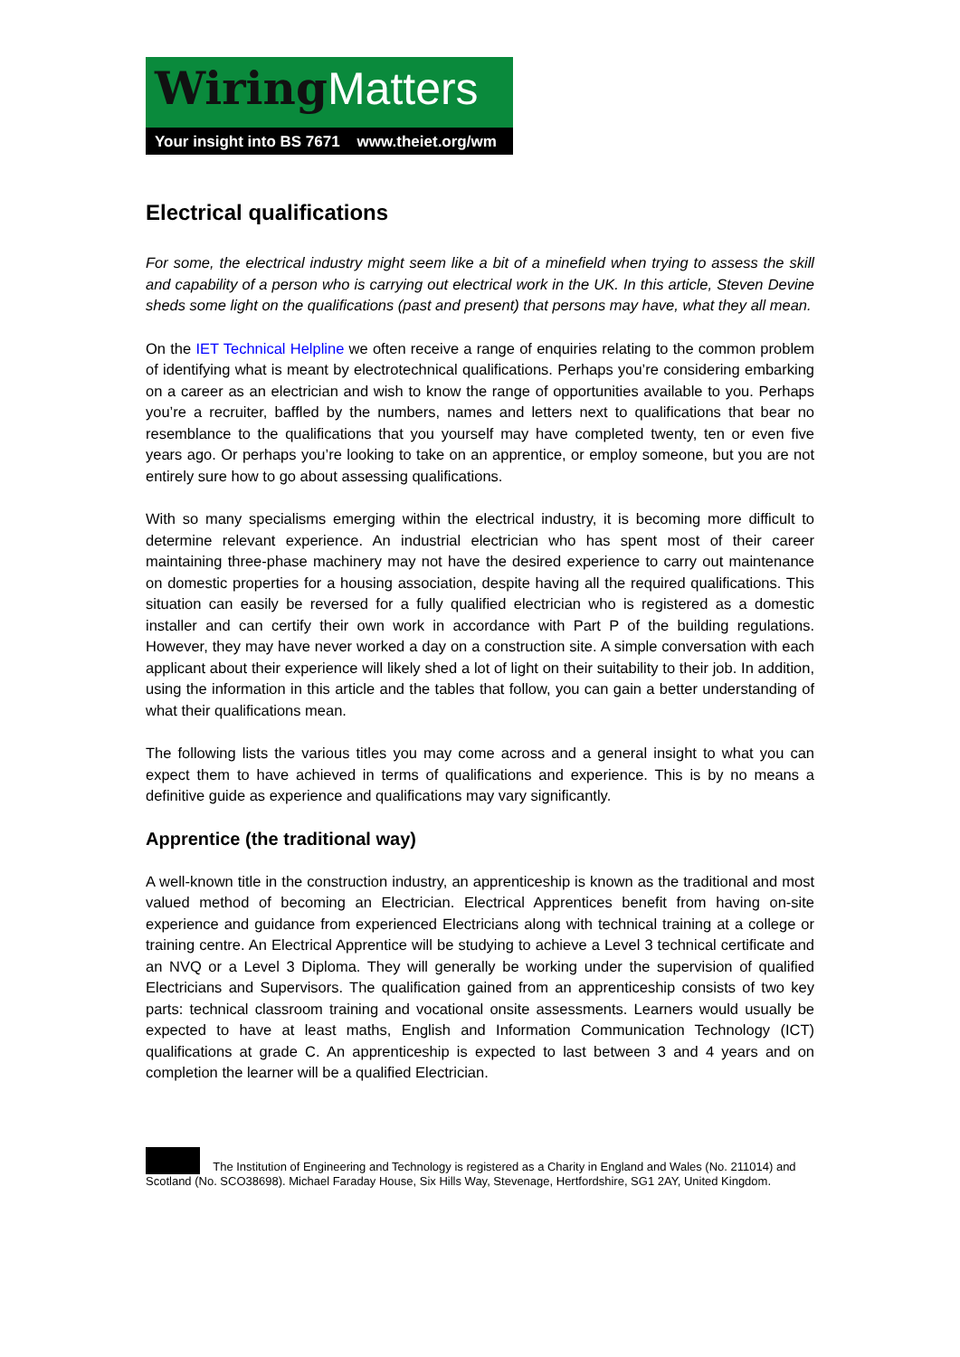Wiring Matters
Your insight into BS 7671 www.theiet.org/wm
Electrical qualifications
For some, the electrical industry might seem like a bit of a minefield when trying to assess the skill and capability of a person who is carrying out electrical work in the UK. In this article, Steven Devine sheds some light on the qualifications (past and present) that persons may have, what they all mean.
On the IET Technical Helpline we often receive a range of enquiries relating to the common problem of identifying what is meant by electrotechnical qualifications. Perhaps you’re considering embarking on a career as an electrician and wish to know the range of opportunities available to you. Perhaps you’re a recruiter, baffled by the numbers, names and letters next to qualifications that bear no resemblance to the qualifications that you yourself may have completed twenty, ten or even five years ago. Or perhaps you’re looking to take on an apprentice, or employ someone, but you are not entirely sure how to go about assessing qualifications.
With so many specialisms emerging within the electrical industry, it is becoming more difficult to determine relevant experience. An industrial electrician who has spent most of their career maintaining three-phase machinery may not have the desired experience to carry out maintenance on domestic properties for a housing association, despite having all the required qualifications. This situation can easily be reversed for a fully qualified electrician who is registered as a domestic installer and can certify their own work in accordance with Part P of the building regulations. However, they may have never worked a day on a construction site. A simple conversation with each applicant about their experience will likely shed a lot of light on their suitability to their job. In addition, using the information in this article and the tables that follow, you can gain a better understanding of what their qualifications mean.
The following lists the various titles you may come across and a general insight to what you can expect them to have achieved in terms of qualifications and experience. This is by no means a definitive guide as experience and qualifications may vary significantly.
Apprentice (the traditional way)
A well-known title in the construction industry, an apprenticeship is known as the traditional and most valued method of becoming an Electrician. Electrical Apprentices benefit from having on-site experience and guidance from experienced Electricians along with technical training at a college or training centre. An Electrical Apprentice will be studying to achieve a Level 3 technical certificate and an NVQ or a Level 3 Diploma. They will generally be working under the supervision of qualified Electricians and Supervisors. The qualification gained from an apprenticeship consists of two key parts: technical classroom training and vocational onsite assessments. Learners would usually be expected to have at least maths, English and Information Communication Technology (ICT) qualifications at grade C. An apprenticeship is expected to last between 3 and 4 years and on completion the learner will be a qualified Electrician.
The Institution of Engineering and Technology is registered as a Charity in England and Wales (No. 211014) and Scotland (No. SCO38698). Michael Faraday House, Six Hills Way, Stevenage, Hertfordshire, SG1 2AY, United Kingdom.